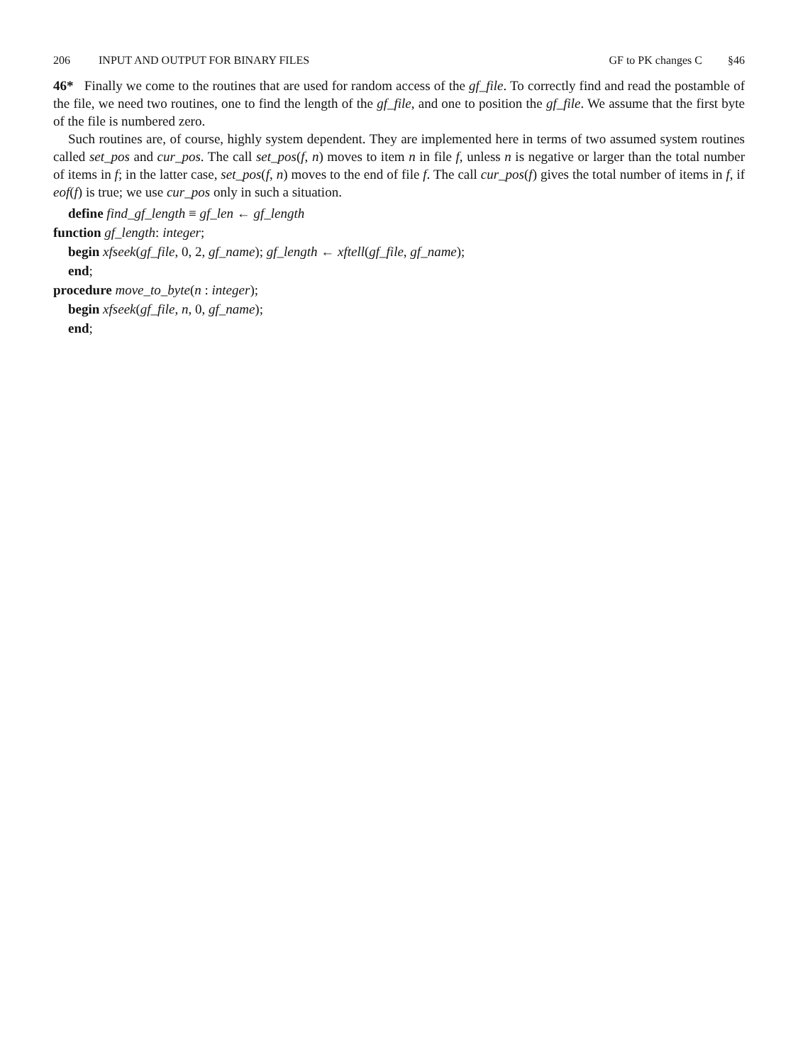206 INPUT AND OUTPUT FOR BINARY FILES GF to PK changes C §46
46* Finally we come to the routines that are used for random access of the gf_file. To correctly find and read the postamble of the file, we need two routines, one to find the length of the gf_file, and one to position the gf_file. We assume that the first byte of the file is numbered zero.
Such routines are, of course, highly system dependent. They are implemented here in terms of two assumed system routines called set_pos and cur_pos. The call set_pos(f, n) moves to item n in file f, unless n is negative or larger than the total number of items in f; in the latter case, set_pos(f, n) moves to the end of file f. The call cur_pos(f) gives the total number of items in f, if eof(f) is true; we use cur_pos only in such a situation.
define find_gf_length ≡ gf_len ← gf_length
function gf_length: integer;
begin xfseek(gf_file, 0, 2, gf_name); gf_length ← xftell(gf_file, gf_name);
end;
procedure move_to_byte(n : integer);
begin xfseek(gf_file, n, 0, gf_name);
end;